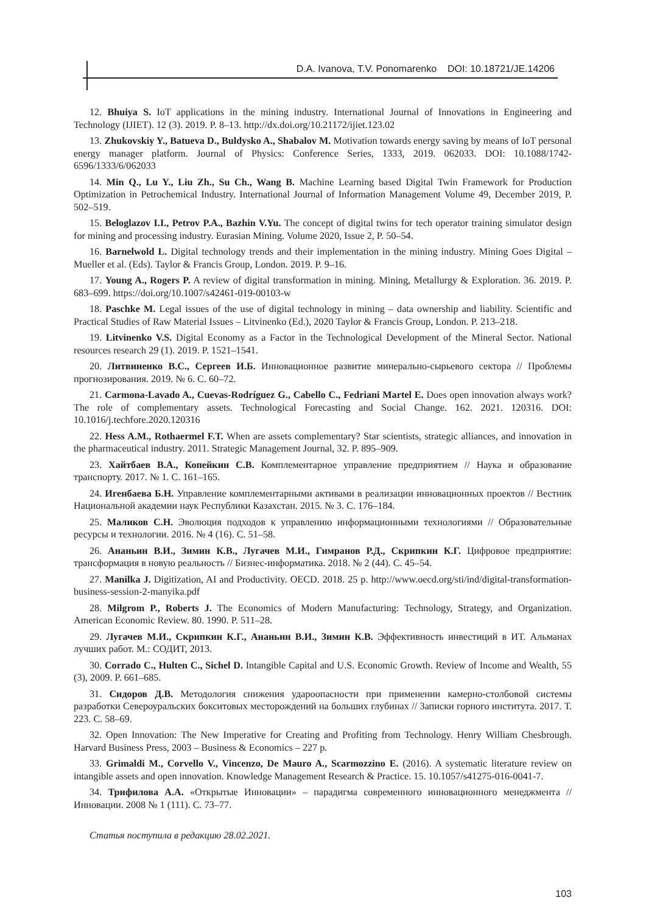D.A. Ivanova, T.V. Ponomarenko DOI: 10.18721/JE.14206
12. Bhuiya S. IoT applications in the mining industry. International Journal of Innovations in Engineering and Technology (IJIET). 12 (3). 2019. P. 8–13. http://dx.doi.org/10.21172/ijiet.123.02
13. Zhukovskiy Y., Batueva D., Buldysko A., Shabalov M. Motivation towards energy saving by means of IoT personal energy manager platform. Journal of Physics: Conference Series, 1333, 2019. 062033. DOI: 10.1088/1742-6596/1333/6/062033
14. Min Q., Lu Y., Liu Zh., Su Ch., Wang B. Machine Learning based Digital Twin Framework for Production Optimization in Petrochemical Industry. International Journal of Information Management Volume 49, December 2019, P. 502–519.
15. Beloglazov I.I., Petrov P.A., Bazhin V.Yu. The concept of digital twins for tech operator training simulator design for mining and processing industry. Eurasian Mining. Volume 2020, Issue 2, P. 50–54.
16. Barnelwold L. Digital technology trends and their implementation in the mining industry. Mining Goes Digital – Mueller et al. (Eds). Taylor & Francis Group, London. 2019. P. 9–16.
17. Young A., Rogers P. A review of digital transformation in mining. Mining, Metallurgy & Exploration. 36. 2019. P. 683–699. https://doi.org/10.1007/s42461-019-00103-w
18. Paschke M. Legal issues of the use of digital technology in mining – data ownership and liability. Scientific and Practical Studies of Raw Material Issues – Litvinenko (Ed.), 2020 Taylor & Francis Group, London. P. 213–218.
19. Litvinenko V.S. Digital Economy as a Factor in the Technological Development of the Mineral Sector. National resources research 29 (1). 2019. P. 1521–1541.
20. Литвиненко В.С., Сергеев И.Б. Инновационное развитие минерально-сырьевого сектора // Проблемы прогнозирования. 2019. № 6. С. 60–72.
21. Carmona-Lavado A., Cuevas-Rodríguez G., Cabello C., Fedriani Martel E. Does open innovation always work? The role of complementary assets. Technological Forecasting and Social Change. 162. 2021. 120316. DOI: 10.1016/j.techfore.2020.120316
22. Hess A.M., Rothaermel F.T. When are assets complementary? Star scientists, strategic alliances, and innovation in the pharmaceutical industry. 2011. Strategic Management Journal, 32. P. 895–909.
23. Хайтбаев В.А., Копейкин С.В. Комплементарное управление предприятием // Наука и образование транспорту. 2017. № 1. С. 161–165.
24. Игенбаева Б.Н. Управление комплементарными активами в реализации инновационных проектов // Вестник Национальной академии наук Республики Казахстан. 2015. № 3. С. 176–184.
25. Маликов С.Н. Эволюция подходов к управлению информационными технологиями // Образовательные ресурсы и технологии. 2016. № 4 (16). С. 51–58.
26. Ананьин В.И., Зимин К.В., Лугачев М.И., Гимранов Р.Д., Скрипкин К.Г. Цифровое предприятие: трансформация в новую реальность // Бизнес-информатика. 2018. № 2 (44). С. 45–54.
27. Manilka J. Digitization, AI and Productivity. OECD. 2018. 25 p. http://www.oecd.org/sti/ind/digital-transformation-business-session-2-manyika.pdf
28. Milgrom P., Roberts J. The Economics of Modern Manufacturing: Technology, Strategy, and Organization. American Economic Review. 80. 1990. P. 511–28.
29. Лугачев М.И., Скрипкин К.Г., Ананьин В.И., Зимин К.В. Эффективность инвестиций в ИТ. Альманах лучших работ. М.: СОДИТ, 2013.
30. Corrado C., Hulten C., Sichel D. Intangible Capital and U.S. Economic Growth. Review of Income and Wealth, 55 (3), 2009. P. 661–685.
31. Сидоров Д.В. Методология снижения удароопасности при применении камерно-столбовой системы разработки Североуральских бокситовых месторождений на больших глубинах // Записки горного института. 2017. Т. 223. С. 58–69.
32. Open Innovation: The New Imperative for Creating and Profiting from Technology. Henry William Chesbrough. Harvard Business Press, 2003 – Business & Economics – 227 p.
33. Grimaldi M., Corvello V., Vincenzo, De Mauro A., Scarmozzino E. (2016). A systematic literature review on intangible assets and open innovation. Knowledge Management Research & Practice. 15. 10.1057/s41275-016-0041-7.
34. Трифилова А.А. «Открытые Инновации» – парадигма современного инновационного менеджмента // Инновации. 2008 № 1 (111). С. 73–77.
Статья поступила в редакцию 28.02.2021.
103